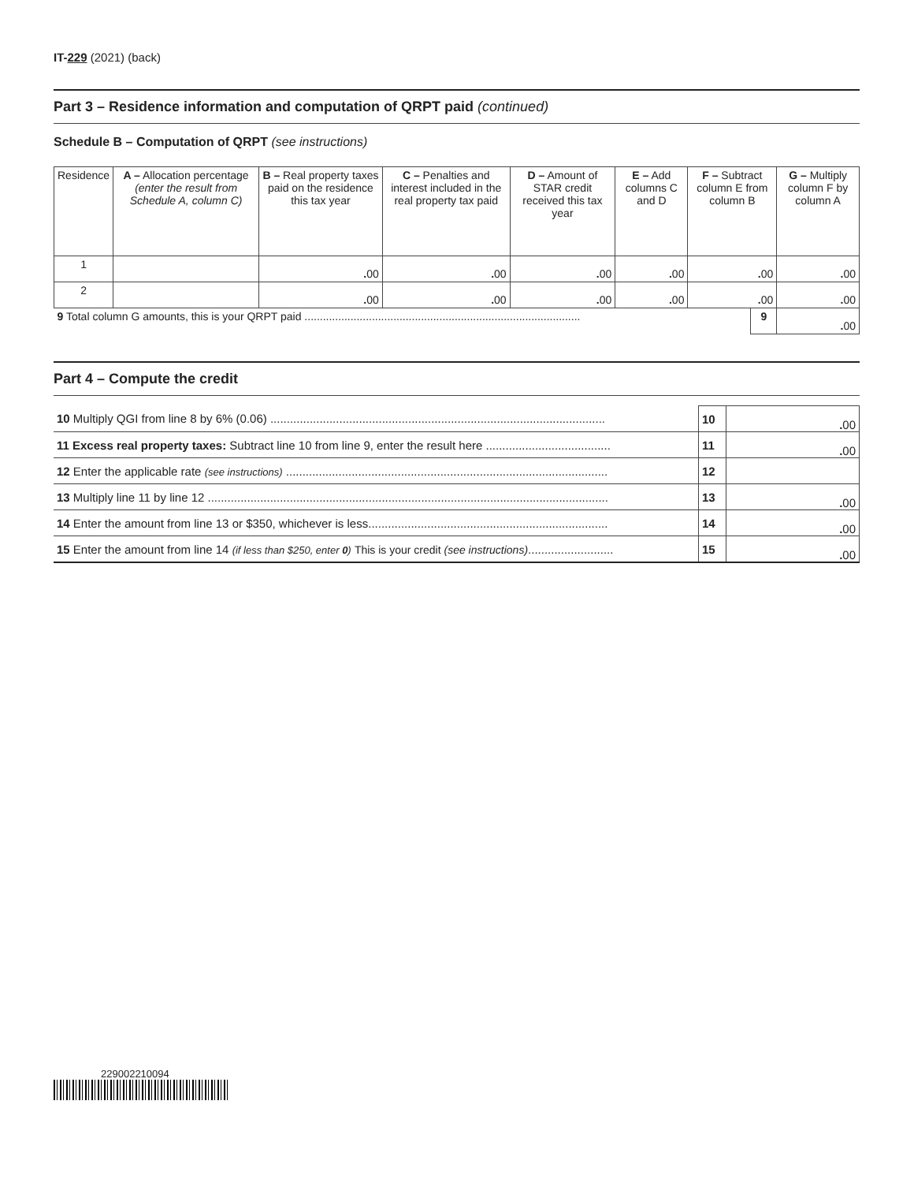IT-229 (2021) (back)
Part 3 – Residence information and computation of QRPT paid (continued)
Schedule B – Computation of QRPT (see instructions)
| Residence | A – Allocation percentage (enter the result from Schedule A, column C) | B – Real property taxes paid on the residence this tax year | C – Penalties and interest included in the real property tax paid | D – Amount of STAR credit received this tax year | E – Add columns C and D | F – Subtract column E from column B | | G – Multiply column F by column A |
| --- | --- | --- | --- | --- | --- | --- | --- | --- |
| 1 | | . 00 | . 00 | . 00 | . 00 | . 00 | | . 00 |
| 2 | | . 00 | . 00 | . 00 | . 00 | . 00 | | . 00 |
| 9 Total column G amounts, this is your QRPT paid .......................................................................................... | | | | | | | 9 | . 00 |
Part 4 – Compute the credit
| 10 Multiply QGI from line 8 by 6% (0.06) ...................................................................................................... | 10 | . 00 |
| 11 Excess real property taxes: Subtract line 10 from line 9, enter the result here ...................................... | 11 | . 00 |
| 12 Enter the applicable rate (see instructions) .................................................................................................. | 12 | |
| 13 Multiply line 11 by line 12 .......................................................................................................................... | 13 | . 00 |
| 14 Enter the amount from line 13 or $350, whichever is less......................................................................... | 14 | . 00 |
| 15 Enter the amount from line 14 (if less than $250, enter 0 ) This is your credit (see instructions) .......................... | 15 | . 00 |
229002210094